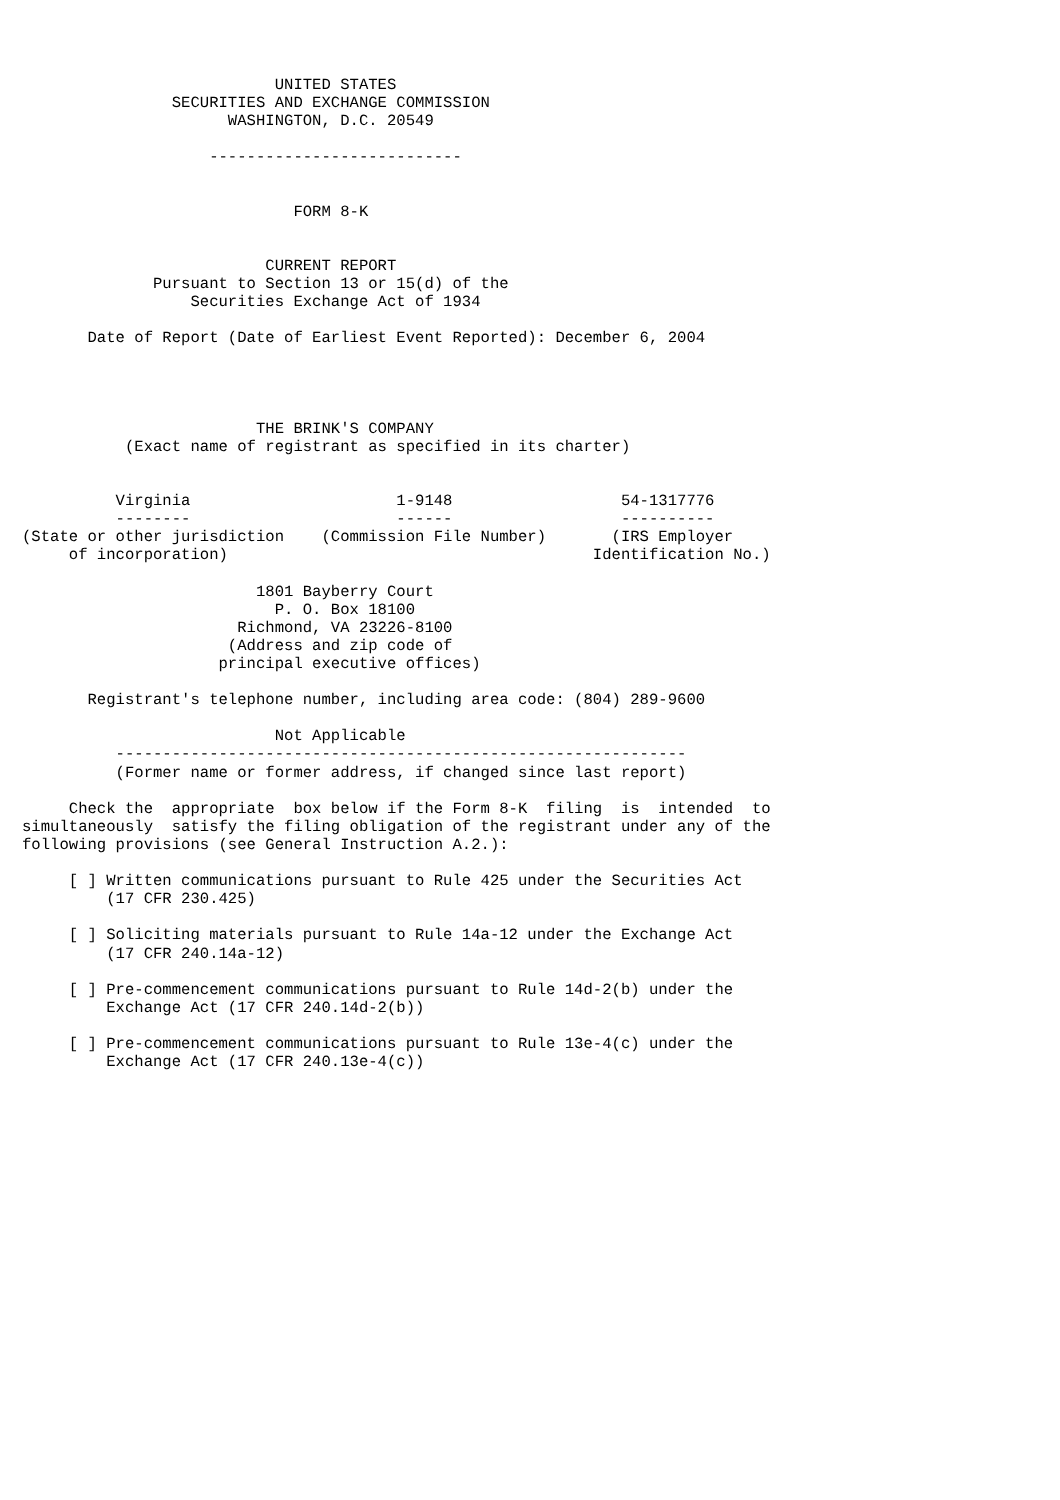UNITED STATES
                SECURITIES AND EXCHANGE COMMISSION
                      WASHINGTON, D.C. 20549

                    ---------------------------


                             FORM 8-K


                          CURRENT REPORT
              Pursuant to Section 13 or 15(d) of the
                  Securities Exchange Act of 1934

       Date of Report (Date of Earliest Event Reported): December 6, 2004




                         THE BRINK'S COMPANY
           (Exact name of registrant as specified in its charter)


          Virginia                      1-9148                  54-1317776
          --------                      ------                  ----------
(State or other jurisdiction    (Commission File Number)       (IRS Employer
     of incorporation)                                       Identification No.)

                         1801 Bayberry Court
                           P. O. Box 18100
                       Richmond, VA 23226-8100
                      (Address and zip code of
                     principal executive offices)

       Registrant's telephone number, including area code: (804) 289-9600

                           Not Applicable
          -------------------------------------------------------------
          (Former name or former address, if changed since last report)

     Check the  appropriate  box below if the Form 8-K  filing  is  intended  to
simultaneously  satisfy the filing obligation of the registrant under any of the
following provisions (see General Instruction A.2.):

     [ ] Written communications pursuant to Rule 425 under the Securities Act
         (17 CFR 230.425)

     [ ] Soliciting materials pursuant to Rule 14a-12 under the Exchange Act
         (17 CFR 240.14a-12)

     [ ] Pre-commencement communications pursuant to Rule 14d-2(b) under the
         Exchange Act (17 CFR 240.14d-2(b))

     [ ] Pre-commencement communications pursuant to Rule 13e-4(c) under the
         Exchange Act (17 CFR 240.13e-4(c))